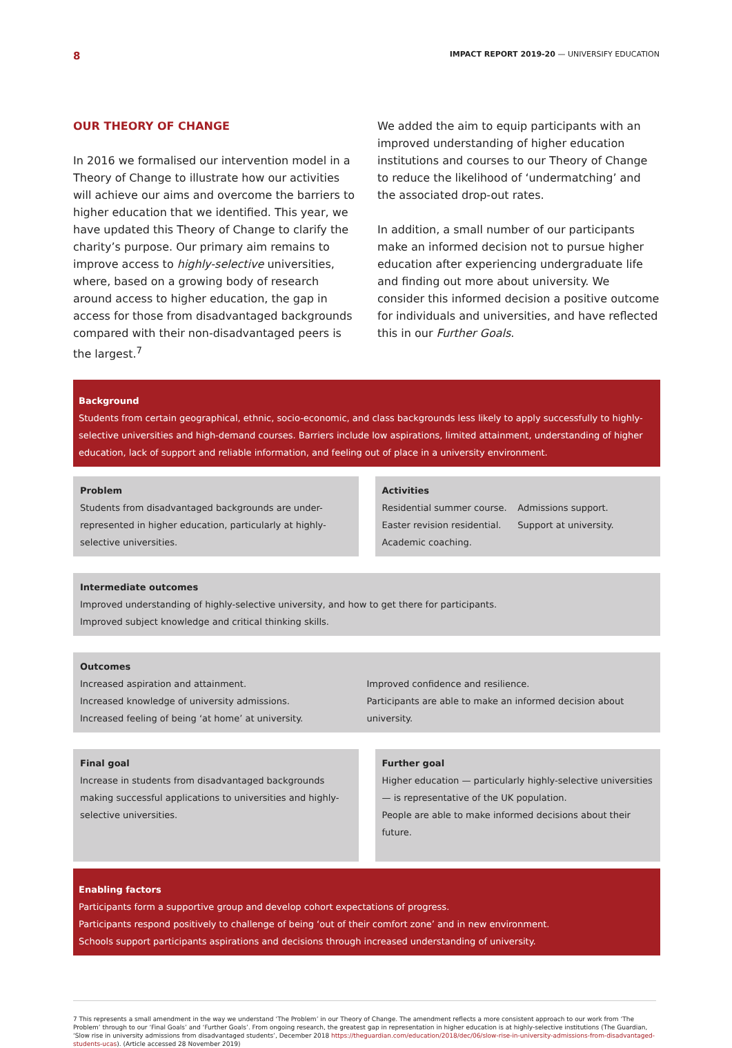8 IMPACT REPORT 2019-20 — UNIVERSIFY EDUCATION
OUR THEORY OF CHANGE
In 2016 we formalised our intervention model in a Theory of Change to illustrate how our activities will achieve our aims and overcome the barriers to higher education that we identified. This year, we have updated this Theory of Change to clarify the charity’s purpose. Our primary aim remains to improve access to highly-selective universities, where, based on a growing body of research around access to higher education, the gap in access for those from disadvantaged backgrounds compared with their non-disadvantaged peers is the largest.<sup>7</sup>
We added the aim to equip participants with an improved understanding of higher education institutions and courses to our Theory of Change to reduce the likelihood of ‘undermatching’ and the associated drop-out rates.
In addition, a small number of our participants make an informed decision not to pursue higher education after experiencing undergraduate life and finding out more about university. We consider this informed decision a positive outcome for individuals and universities, and have reflected this in our Further Goals.
Background
Students from certain geographical, ethnic, socio-economic, and class backgrounds less likely to apply successfully to highly-selective universities and high-demand courses. Barriers include low aspirations, limited attainment, understanding of higher education, lack of support and reliable information, and feeling out of place in a university environment.
Problem
Students from disadvantaged backgrounds are under-represented in higher education, particularly at highly-selective universities.
Activities
Residential summer course.
Easter revision residential.
Academic coaching.
Admissions support.
Support at university.
Intermediate outcomes
Improved understanding of highly-selective university, and how to get there for participants.
Improved subject knowledge and critical thinking skills.
Outcomes
Increased aspiration and attainment.
Increased knowledge of university admissions.
Increased feeling of being ‘at home’ at university.
Improved confidence and resilience.
Participants are able to make an informed decision about university.
Final goal
Increase in students from disadvantaged backgrounds making successful applications to universities and highly-selective universities.
Further goal
Higher education — particularly highly-selective universities — is representative of the UK population.
People are able to make informed decisions about their future.
Enabling factors
Participants form a supportive group and develop cohort expectations of progress.
Participants respond positively to challenge of being ‘out of their comfort zone’ and in new environment.
Schools support participants aspirations and decisions through increased understanding of university.
7 This represents a small amendment in the way we understand ‘The Problem’ in our Theory of Change. The amendment reflects a more consistent approach to our work from ‘The Problem’ through to our ‘Final Goals’ and ‘Further Goals’. From ongoing research, the greatest gap in representation in higher education is at highly-selective institutions (The Guardian, ‘Slow rise in university admissions from disadvantaged students’, December 2018 https://theguardian.com/education/2018/dec/06/slow-rise-in-university-admissions-from-disadvantaged-students-ucas). (Article accessed 28 November 2019)